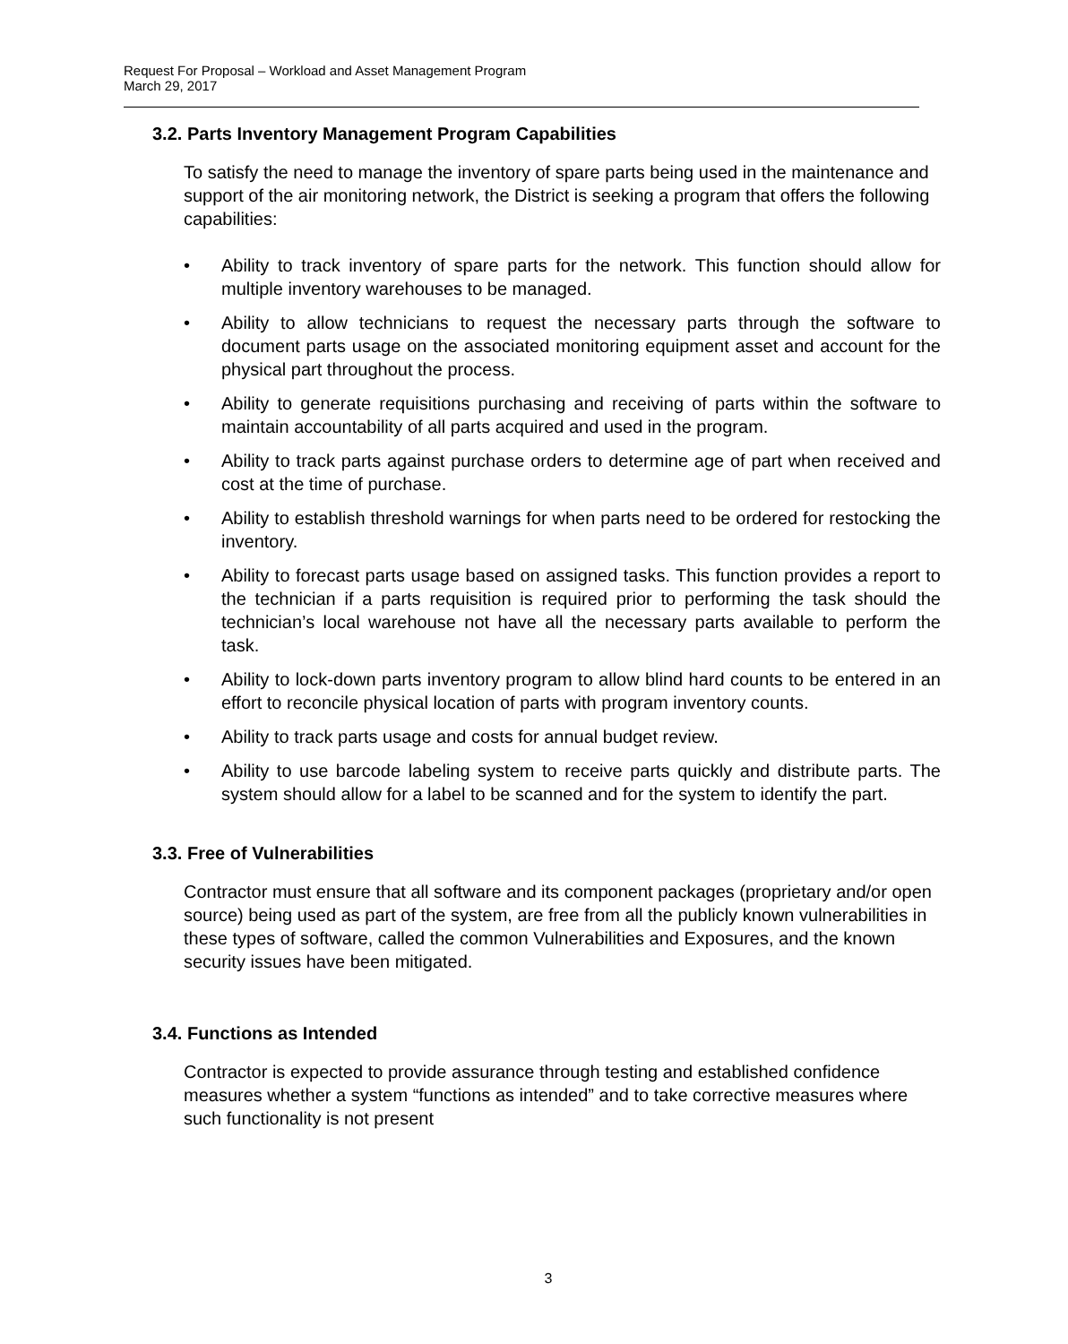Request For Proposal – Workload and Asset Management Program
March 29, 2017
3.2. Parts Inventory Management Program Capabilities
To satisfy the need to manage the inventory of spare parts being used in the maintenance and support of the air monitoring network, the District is seeking a program that offers the following capabilities:
• Ability to track inventory of spare parts for the network. This function should allow for multiple inventory warehouses to be managed.
• Ability to allow technicians to request the necessary parts through the software to document parts usage on the associated monitoring equipment asset and account for the physical part throughout the process.
• Ability to generate requisitions purchasing and receiving of parts within the software to maintain accountability of all parts acquired and used in the program.
• Ability to track parts against purchase orders to determine age of part when received and cost at the time of purchase.
• Ability to establish threshold warnings for when parts need to be ordered for restocking the inventory.
• Ability to forecast parts usage based on assigned tasks. This function provides a report to the technician if a parts requisition is required prior to performing the task should the technician’s local warehouse not have all the necessary parts available to perform the task.
• Ability to lock-down parts inventory program to allow blind hard counts to be entered in an effort to reconcile physical location of parts with program inventory counts.
• Ability to track parts usage and costs for annual budget review.
• Ability to use barcode labeling system to receive parts quickly and distribute parts. The system should allow for a label to be scanned and for the system to identify the part.
3.3. Free of Vulnerabilities
Contractor must ensure that all software and its component packages (proprietary and/or open source) being used as part of the system, are free from all the publicly known vulnerabilities in these types of software, called the common Vulnerabilities and Exposures, and the known security issues have been mitigated.
3.4. Functions as Intended
Contractor is expected to provide assurance through testing and established confidence measures whether a system “functions as intended” and to take corrective measures where such functionality is not present
3